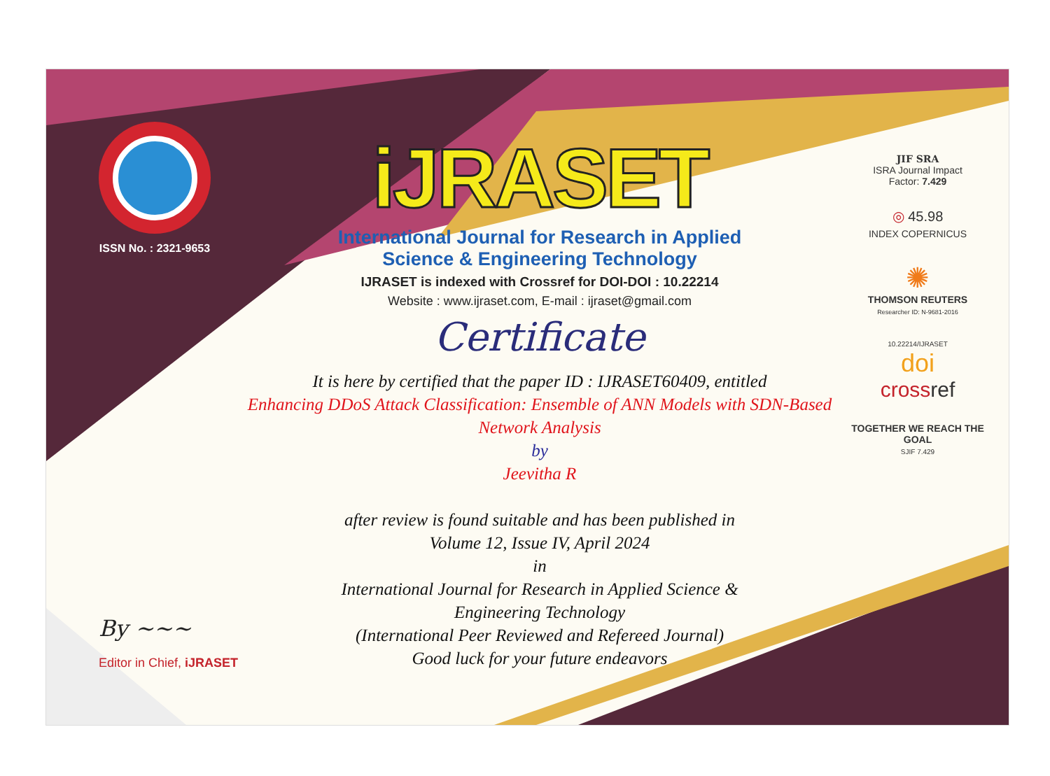ISSN No. : 2321-9653
iJRASET
International Journal for Research in Applied
Science & Engineering Technology
IJRASET is indexed with Crossref for DOI-DOI : 10.22214
Website : www.ijraset.com, E-mail : ijraset@gmail.com
Certificate
It is here by certified that the paper ID : IJRASET60409, entitled
Enhancing DDoS Attack Classification: Ensemble of ANN Models with SDN-Based Network Analysis
by
Jeevitha R
after review is found suitable and has been published in
Volume 12, Issue IV, April 2024
in
International Journal for Research in Applied Science &
Engineering Technology
(International Peer Reviewed and Refereed Journal)
Good luck for your future endeavors
JIF SRA
ISRA Journal Impact
Factor: 7.429
◎ 45.98
INDEX COPERNICUS
✺
THOMSON REUTERS
Researcher ID: N-9681-2016
10.22214/IJRASET
doi
cross ref
TOGETHER WE REACH THE GOAL
SJIF 7.429
By ~~~
Editor in Chief, iJRASET